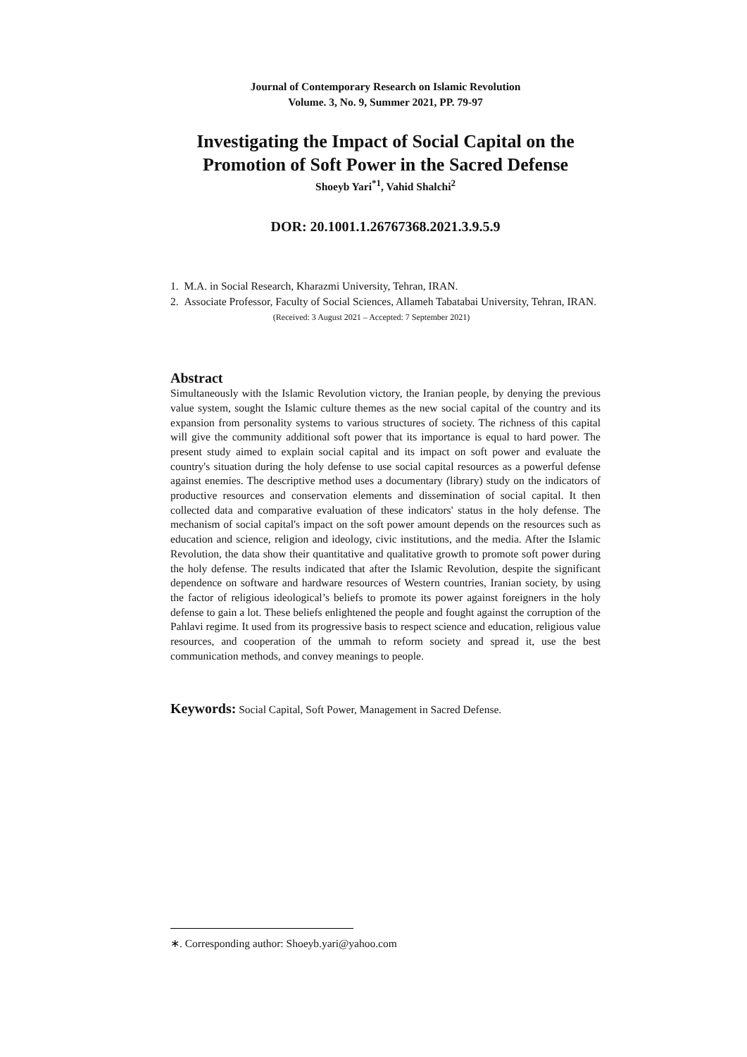Journal of Contemporary Research on Islamic Revolution
Volume. 3, No. 9, Summer 2021, PP. 79-97
Investigating the Impact of Social Capital on the Promotion of Soft Power in the Sacred Defense
Shoeyb Yari<sup>*1</sup>, Vahid Shalchi<sup>2</sup>
DOR: 20.1001.1.26767368.2021.3.9.5.9
1. M.A. in Social Research, Kharazmi University, Tehran, IRAN.
2. Associate Professor, Faculty of Social Sciences, Allameh Tabatabai University, Tehran, IRAN.
(Received: 3 August 2021 – Accepted: 7 September 2021)
Abstract
Simultaneously with the Islamic Revolution victory, the Iranian people, by denying the previous value system, sought the Islamic culture themes as the new social capital of the country and its expansion from personality systems to various structures of society. The richness of this capital will give the community additional soft power that its importance is equal to hard power. The present study aimed to explain social capital and its impact on soft power and evaluate the country's situation during the holy defense to use social capital resources as a powerful defense against enemies. The descriptive method uses a documentary (library) study on the indicators of productive resources and conservation elements and dissemination of social capital. It then collected data and comparative evaluation of these indicators' status in the holy defense. The mechanism of social capital's impact on the soft power amount depends on the resources such as education and science, religion and ideology, civic institutions, and the media. After the Islamic Revolution, the data show their quantitative and qualitative growth to promote soft power during the holy defense. The results indicated that after the Islamic Revolution, despite the significant dependence on software and hardware resources of Western countries, Iranian society, by using the factor of religious ideological’s beliefs to promote its power against foreigners in the holy defense to gain a lot. These beliefs enlightened the people and fought against the corruption of the Pahlavi regime. It used from its progressive basis to respect science and education, religious value resources, and cooperation of the ummah to reform society and spread it, use the best communication methods, and convey meanings to people.
Keywords: Social Capital, Soft Power, Management in Sacred Defense.
∗. Corresponding author: Shoeyb.yari@yahoo.com